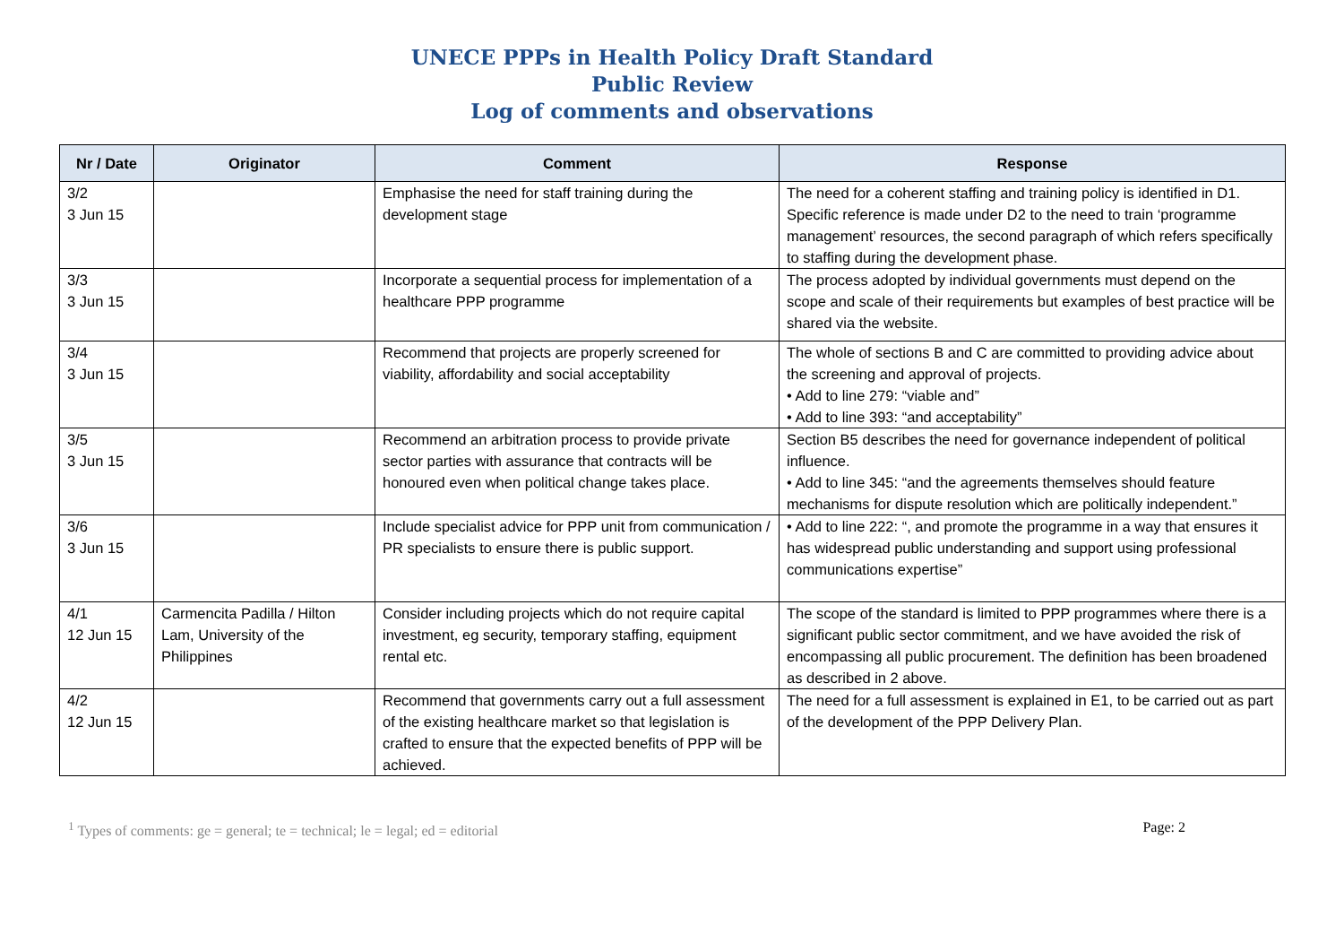UNECE PPPs in Health Policy Draft Standard
Public Review
Log of comments and observations
| Nr / Date | Originator | Comment | Response |
| --- | --- | --- | --- |
| 3/2 3 Jun 15 | | Emphasise the need for staff training during the development stage | The need for a coherent staffing and training policy is identified in D1. Specific reference is made under D2 to the need to train ‘programme management’ resources, the second paragraph of which refers specifically to staffing during the development phase. |
| 3/3 3 Jun 15 | | Incorporate a sequential process for implementation of a healthcare PPP programme | The process adopted by individual governments must depend on the scope and scale of their requirements but examples of best practice will be shared via the website. |
| 3/4 3 Jun 15 | | Recommend that projects are properly screened for viability, affordability and social acceptability | The whole of sections B and C are committed to providing advice about the screening and approval of projects. • Add to line 279: “viable and” • Add to line 393: “and acceptability” |
| 3/5 3 Jun 15 | | Recommend an arbitration process to provide private sector parties with assurance that contracts will be honoured even when political change takes place. | Section B5 describes the need for governance independent of political influence. • Add to line 345: “and the agreements themselves should feature mechanisms for dispute resolution which are politically independent.” |
| 3/6 3 Jun 15 | | Include specialist advice for PPP unit from communication / PR specialists to ensure there is public support. | • Add to line 222: “, and promote the programme in a way that ensures it has widespread public understanding and support using professional communications expertise” |
| 4/1 12 Jun 15 | Carmencita Padilla / Hilton Lam, University of the Philippines | Consider including projects which do not require capital investment, eg security, temporary staffing, equipment rental etc. | The scope of the standard is limited to PPP programmes where there is a significant public sector commitment, and we have avoided the risk of encompassing all public procurement. The definition has been broadened as described in 2 above. |
| 4/2 12 Jun 15 | | Recommend that governments carry out a full assessment of the existing healthcare market so that legislation is crafted to ensure that the expected benefits of PPP will be achieved. | The need for a full assessment is explained in E1, to be carried out as part of the development of the PPP Delivery Plan. |
<sup>1</sup> Types of comments: ge = general; te = technical; le = legal; ed = editorial Page: 2